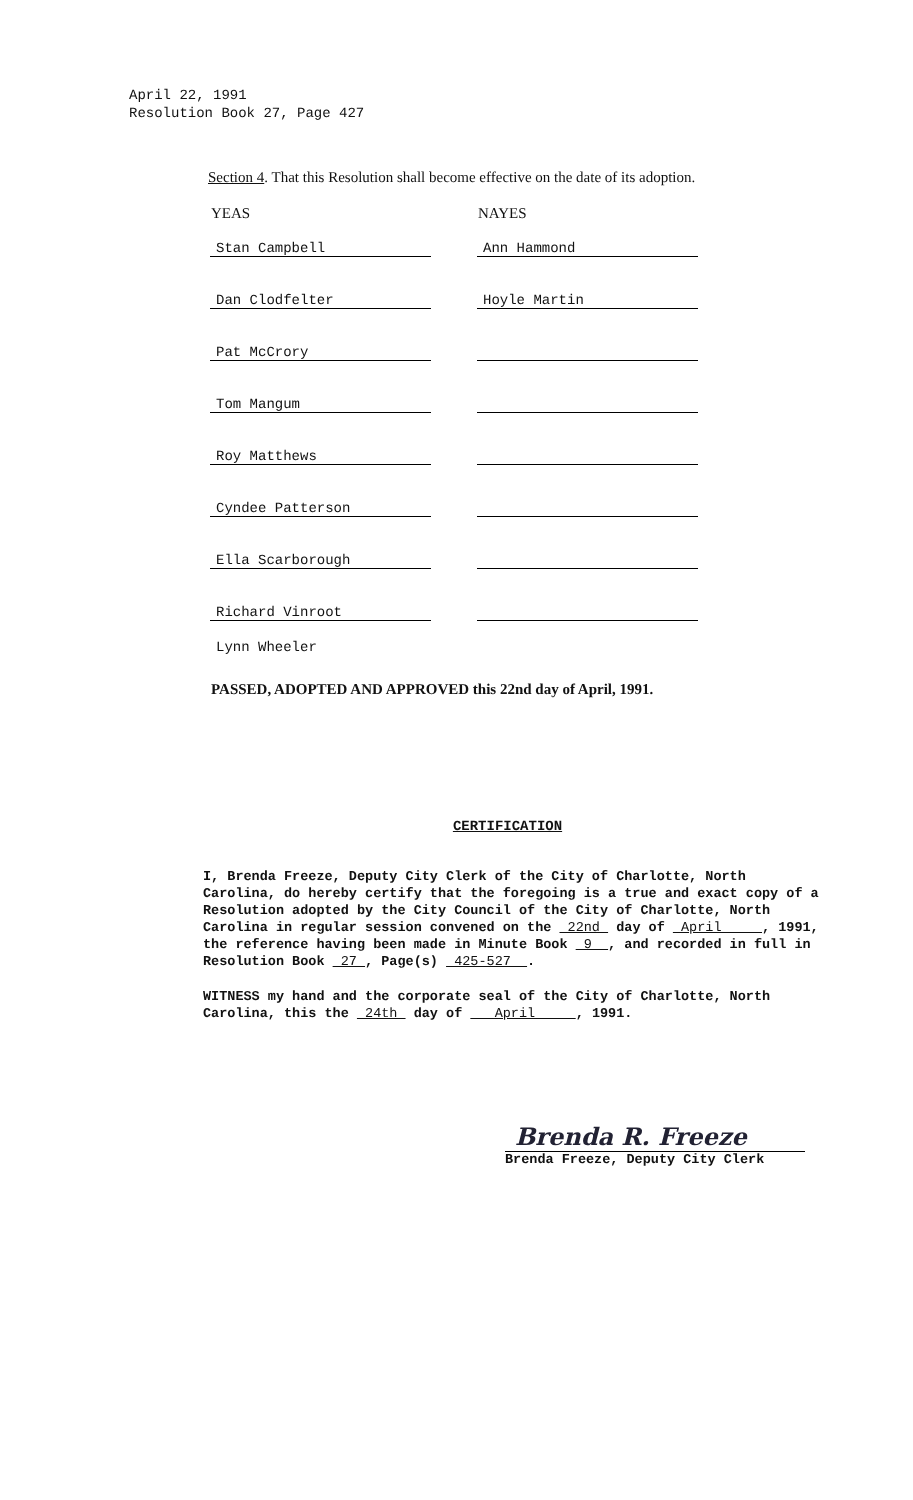April 22, 1991
Resolution Book 27, Page 427
Section 4. That this Resolution shall become effective on the date of its adoption.
| YEAS | | NAYES |
| --- | --- | --- |
| Stan Campbell | | Ann Hammond |
| Dan Clodfelter | | Hoyle Martin |
| Pat McCrory | | |
| Tom Mangum | | |
| Roy Matthews | | |
| Cyndee Patterson | | |
| Ella Scarborough | | |
| Richard Vinroot | | |
Lynn Wheeler
PASSED, ADOPTED AND APPROVED this 22nd day of April, 1991.
CERTIFICATION
I, Brenda Freeze, Deputy City Clerk of the City of Charlotte, North Carolina, do hereby certify that the foregoing is a true and exact copy of a Resolution adopted by the City Council of the City of Charlotte, North Carolina in regular session convened on the 22nd day of April , 1991, the reference having been made in Minute Book 9 , and recorded in full in Resolution Book 27 , Page(s) 425-527 .
WITNESS my hand and the corporate seal of the City of Charlotte, North Carolina, this the 24th day of April , 1991.
Brenda R. Freeze
Brenda Freeze, Deputy City Clerk